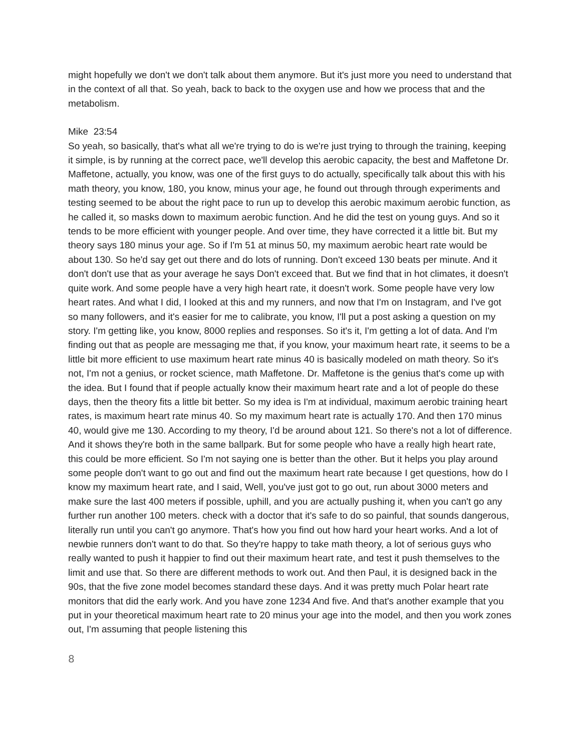might hopefully we don't we don't talk about them anymore. But it's just more you need to understand that in the context of all that. So yeah, back to back to the oxygen use and how we process that and the metabolism.
Mike 23:54
So yeah, so basically, that's what all we're trying to do is we're just trying to through the training, keeping it simple, is by running at the correct pace, we'll develop this aerobic capacity, the best and Maffetone Dr. Maffetone, actually, you know, was one of the first guys to do actually, specifically talk about this with his math theory, you know, 180, you know, minus your age, he found out through through experiments and testing seemed to be about the right pace to run up to develop this aerobic maximum aerobic function, as he called it, so masks down to maximum aerobic function. And he did the test on young guys. And so it tends to be more efficient with younger people. And over time, they have corrected it a little bit. But my theory says 180 minus your age. So if I'm 51 at minus 50, my maximum aerobic heart rate would be about 130. So he'd say get out there and do lots of running. Don't exceed 130 beats per minute. And it don't don't use that as your average he says Don't exceed that. But we find that in hot climates, it doesn't quite work. And some people have a very high heart rate, it doesn't work. Some people have very low heart rates. And what I did, I looked at this and my runners, and now that I'm on Instagram, and I've got so many followers, and it's easier for me to calibrate, you know, I'll put a post asking a question on my story. I'm getting like, you know, 8000 replies and responses. So it's it, I'm getting a lot of data. And I'm finding out that as people are messaging me that, if you know, your maximum heart rate, it seems to be a little bit more efficient to use maximum heart rate minus 40 is basically modeled on math theory. So it's not, I'm not a genius, or rocket science, math Maffetone. Dr. Maffetone is the genius that's come up with the idea. But I found that if people actually know their maximum heart rate and a lot of people do these days, then the theory fits a little bit better. So my idea is I'm at individual, maximum aerobic training heart rates, is maximum heart rate minus 40. So my maximum heart rate is actually 170. And then 170 minus 40, would give me 130. According to my theory, I'd be around about 121. So there's not a lot of difference. And it shows they're both in the same ballpark. But for some people who have a really high heart rate, this could be more efficient. So I'm not saying one is better than the other. But it helps you play around some people don't want to go out and find out the maximum heart rate because I get questions, how do I know my maximum heart rate, and I said, Well, you've just got to go out, run about 3000 meters and make sure the last 400 meters if possible, uphill, and you are actually pushing it, when you can't go any further run another 100 meters. check with a doctor that it's safe to do so painful, that sounds dangerous, literally run until you can't go anymore. That's how you find out how hard your heart works. And a lot of newbie runners don't want to do that. So they're happy to take math theory, a lot of serious guys who really wanted to push it happier to find out their maximum heart rate, and test it push themselves to the limit and use that. So there are different methods to work out. And then Paul, it is designed back in the 90s, that the five zone model becomes standard these days. And it was pretty much Polar heart rate monitors that did the early work. And you have zone 1234 And five. And that's another example that you put in your theoretical maximum heart rate to 20 minus your age into the model, and then you work zones out, I'm assuming that people listening this
8